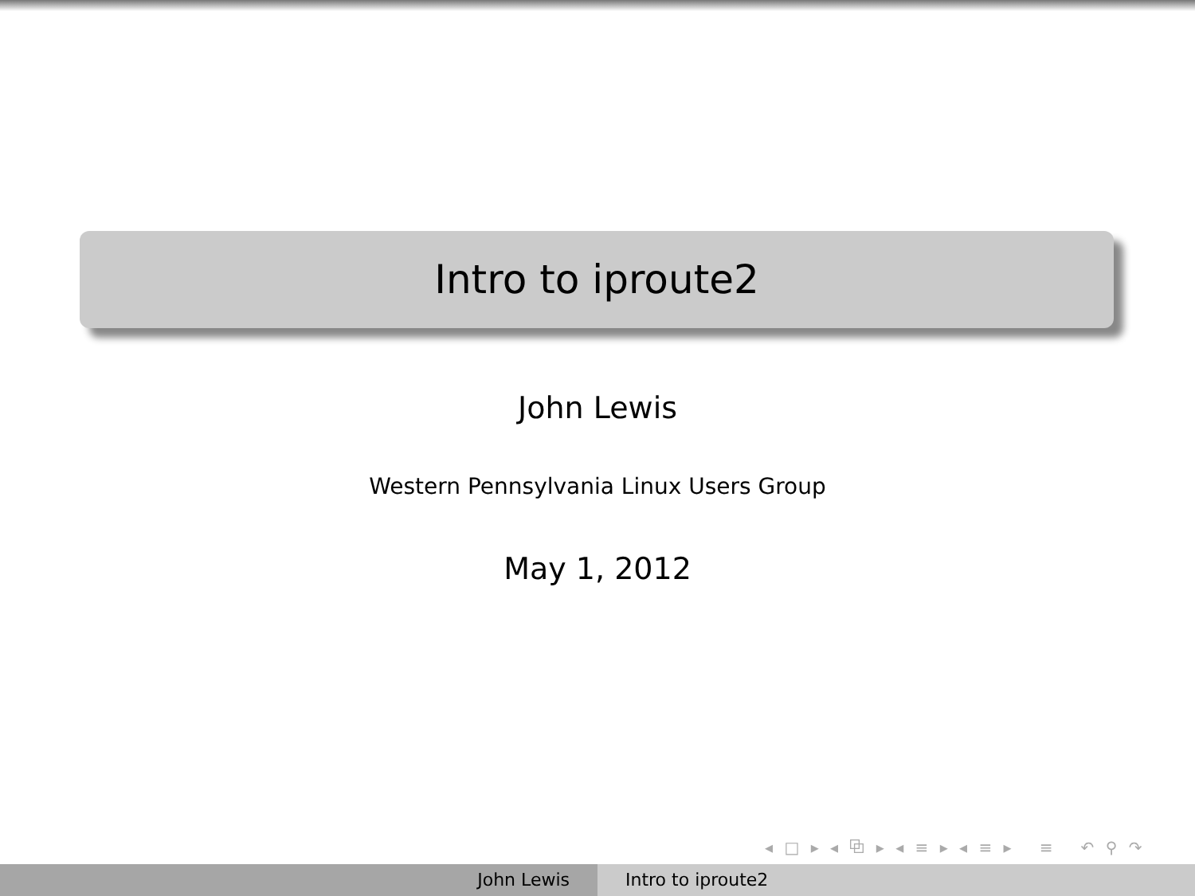Intro to iproute2
John Lewis
Western Pennsylvania Linux Users Group
May 1, 2012
◂ □ ▸ ◂ ⧉ ▸ ◂ ≡ ▸ ◂ ≡ ▸ ≡ ↶ ⚲ ↷
John Lewis Intro to iproute2